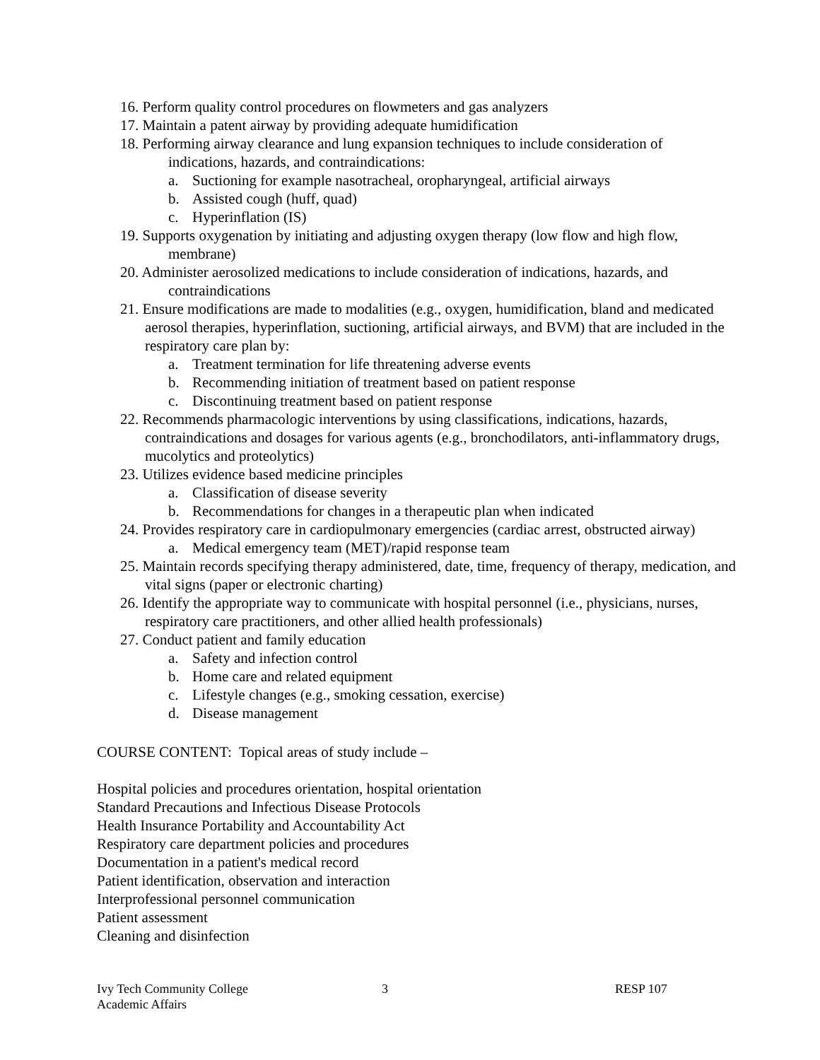16. Perform quality control procedures on flowmeters and gas analyzers
17. Maintain a patent airway by providing adequate humidification
18. Performing airway clearance and lung expansion techniques to include consideration of
indications, hazards, and contraindications:
a. Suctioning for example nasotracheal, oropharyngeal, artificial airways
b. Assisted cough (huff, quad)
c. Hyperinflation (IS)
19. Supports oxygenation by initiating and adjusting oxygen therapy (low flow and high flow,
membrane)
20. Administer aerosolized medications to include consideration of indications, hazards, and
contraindications
21. Ensure modifications are made to modalities (e.g., oxygen, humidification, bland and medicated aerosol therapies, hyperinflation, suctioning, artificial airways, and BVM) that are included in the respiratory care plan by:
a. Treatment termination for life threatening adverse events
b. Recommending initiation of treatment based on patient response
c. Discontinuing treatment based on patient response
22. Recommends pharmacologic interventions by using classifications, indications, hazards, contraindications and dosages for various agents (e.g., bronchodilators, anti-inflammatory drugs, mucolytics and proteolytics)
23. Utilizes evidence based medicine principles
a. Classification of disease severity
b. Recommendations for changes in a therapeutic plan when indicated
24. Provides respiratory care in cardiopulmonary emergencies (cardiac arrest, obstructed airway)
a. Medical emergency team (MET)/rapid response team
25. Maintain records specifying therapy administered, date, time, frequency of therapy, medication, and vital signs (paper or electronic charting)
26. Identify the appropriate way to communicate with hospital personnel (i.e., physicians, nurses, respiratory care practitioners, and other allied health professionals)
27. Conduct patient and family education
a. Safety and infection control
b. Home care and related equipment
c. Lifestyle changes (e.g., smoking cessation, exercise)
d. Disease management
COURSE CONTENT: Topical areas of study include –
Hospital policies and procedures orientation, hospital orientation
Standard Precautions and Infectious Disease Protocols
Health Insurance Portability and Accountability Act
Respiratory care department policies and procedures
Documentation in a patient's medical record
Patient identification, observation and interaction
Interprofessional personnel communication
Patient assessment
Cleaning and disinfection
Ivy Tech Community College
Academic Affairs
3 RESP 107